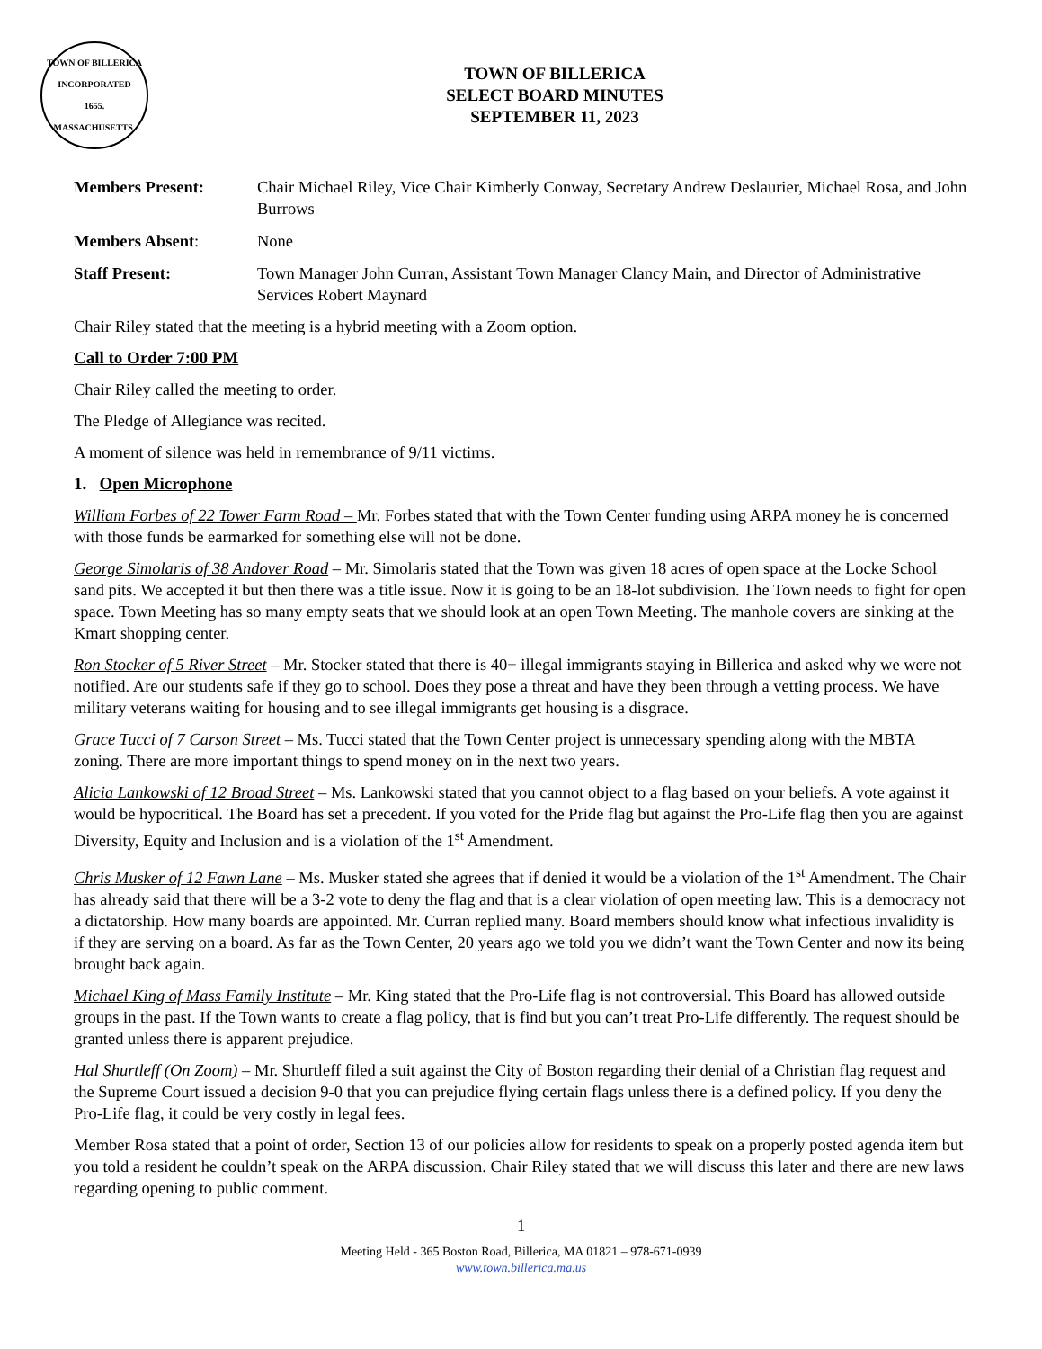TOWN OF BILLERICA
INCORPORATED
1655.
MASSACHUSETTS.
TOWN OF BILLERICA
SELECT BOARD MINUTES
SEPTEMBER 11, 2023
Members Present: Chair Michael Riley, Vice Chair Kimberly Conway, Secretary Andrew Deslaurier, Michael Rosa, and John Burrows
Members Absent: None
Staff Present: Town Manager John Curran, Assistant Town Manager Clancy Main, and Director of Administrative Services Robert Maynard
Chair Riley stated that the meeting is a hybrid meeting with a Zoom option.
Call to Order 7:00 PM
Chair Riley called the meeting to order.
The Pledge of Allegiance was recited.
A moment of silence was held in remembrance of 9/11 victims.
1. Open Microphone
William Forbes of 22 Tower Farm Road – Mr. Forbes stated that with the Town Center funding using ARPA money he is concerned with those funds be earmarked for something else will not be done.
George Simolaris of 38 Andover Road – Mr. Simolaris stated that the Town was given 18 acres of open space at the Locke School sand pits. We accepted it but then there was a title issue. Now it is going to be an 18-lot subdivision. The Town needs to fight for open space. Town Meeting has so many empty seats that we should look at an open Town Meeting. The manhole covers are sinking at the Kmart shopping center.
Ron Stocker of 5 River Street – Mr. Stocker stated that there is 40+ illegal immigrants staying in Billerica and asked why we were not notified. Are our students safe if they go to school. Does they pose a threat and have they been through a vetting process. We have military veterans waiting for housing and to see illegal immigrants get housing is a disgrace.
Grace Tucci of 7 Carson Street – Ms. Tucci stated that the Town Center project is unnecessary spending along with the MBTA zoning. There are more important things to spend money on in the next two years.
Alicia Lankowski of 12 Broad Street – Ms. Lankowski stated that you cannot object to a flag based on your beliefs. A vote against it would be hypocritical. The Board has set a precedent. If you voted for the Pride flag but against the Pro-Life flag then you are against Diversity, Equity and Inclusion and is a violation of the 1<sup>st</sup> Amendment.
Chris Musker of 12 Fawn Lane – Ms. Musker stated she agrees that if denied it would be a violation of the 1<sup>st</sup> Amendment. The Chair has already said that there will be a 3-2 vote to deny the flag and that is a clear violation of open meeting law. This is a democracy not a dictatorship. How many boards are appointed. Mr. Curran replied many. Board members should know what infectious invalidity is if they are serving on a board. As far as the Town Center, 20 years ago we told you we didn’t want the Town Center and now its being brought back again.
Michael King of Mass Family Institute – Mr. King stated that the Pro-Life flag is not controversial. This Board has allowed outside groups in the past. If the Town wants to create a flag policy, that is find but you can’t treat Pro-Life differently. The request should be granted unless there is apparent prejudice.
Hal Shurtleff (On Zoom) – Mr. Shurtleff filed a suit against the City of Boston regarding their denial of a Christian flag request and the Supreme Court issued a decision 9-0 that you can prejudice flying certain flags unless there is a defined policy. If you deny the Pro-Life flag, it could be very costly in legal fees.
Member Rosa stated that a point of order, Section 13 of our policies allow for residents to speak on a properly posted agenda item but you told a resident he couldn’t speak on the ARPA discussion. Chair Riley stated that we will discuss this later and there are new laws regarding opening to public comment.
1
Meeting Held - 365 Boston Road, Billerica, MA 01821 – 978-671-0939
www.town.billerica.ma.us